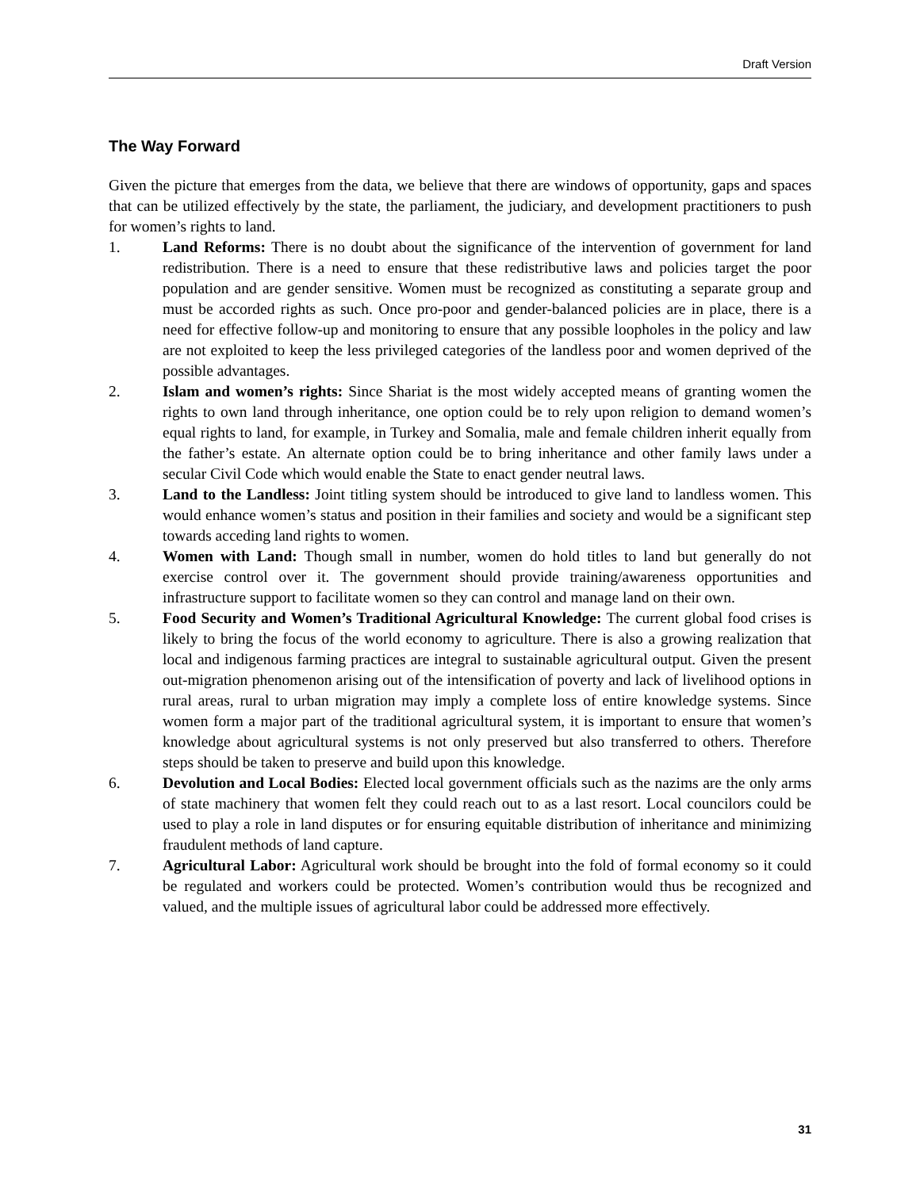Draft Version
The Way Forward
Given the picture that emerges from the data, we believe that there are windows of opportunity, gaps and spaces that can be utilized effectively by the state, the parliament, the judiciary, and development practitioners to push for women’s rights to land.
1. Land Reforms: There is no doubt about the significance of the intervention of government for land redistribution. There is a need to ensure that these redistributive laws and policies target the poor population and are gender sensitive. Women must be recognized as constituting a separate group and must be accorded rights as such. Once pro-poor and gender-balanced policies are in place, there is a need for effective follow-up and monitoring to ensure that any possible loopholes in the policy and law are not exploited to keep the less privileged categories of the landless poor and women deprived of the possible advantages.
2. Islam and women’s rights: Since Shariat is the most widely accepted means of granting women the rights to own land through inheritance, one option could be to rely upon religion to demand women’s equal rights to land, for example, in Turkey and Somalia, male and female children inherit equally from the father’s estate. An alternate option could be to bring inheritance and other family laws under a secular Civil Code which would enable the State to enact gender neutral laws.
3. Land to the Landless: Joint titling system should be introduced to give land to landless women. This would enhance women’s status and position in their families and society and would be a significant step towards acceding land rights to women.
4. Women with Land: Though small in number, women do hold titles to land but generally do not exercise control over it. The government should provide training/awareness opportunities and infrastructure support to facilitate women so they can control and manage land on their own.
5. Food Security and Women’s Traditional Agricultural Knowledge: The current global food crises is likely to bring the focus of the world economy to agriculture. There is also a growing realization that local and indigenous farming practices are integral to sustainable agricultural output. Given the present out-migration phenomenon arising out of the intensification of poverty and lack of livelihood options in rural areas, rural to urban migration may imply a complete loss of entire knowledge systems. Since women form a major part of the traditional agricultural system, it is important to ensure that women’s knowledge about agricultural systems is not only preserved but also transferred to others. Therefore steps should be taken to preserve and build upon this knowledge.
6. Devolution and Local Bodies: Elected local government officials such as the nazims are the only arms of state machinery that women felt they could reach out to as a last resort. Local councilors could be used to play a role in land disputes or for ensuring equitable distribution of inheritance and minimizing fraudulent methods of land capture.
7. Agricultural Labor: Agricultural work should be brought into the fold of formal economy so it could be regulated and workers could be protected. Women’s contribution would thus be recognized and valued, and the multiple issues of agricultural labor could be addressed more effectively.
31